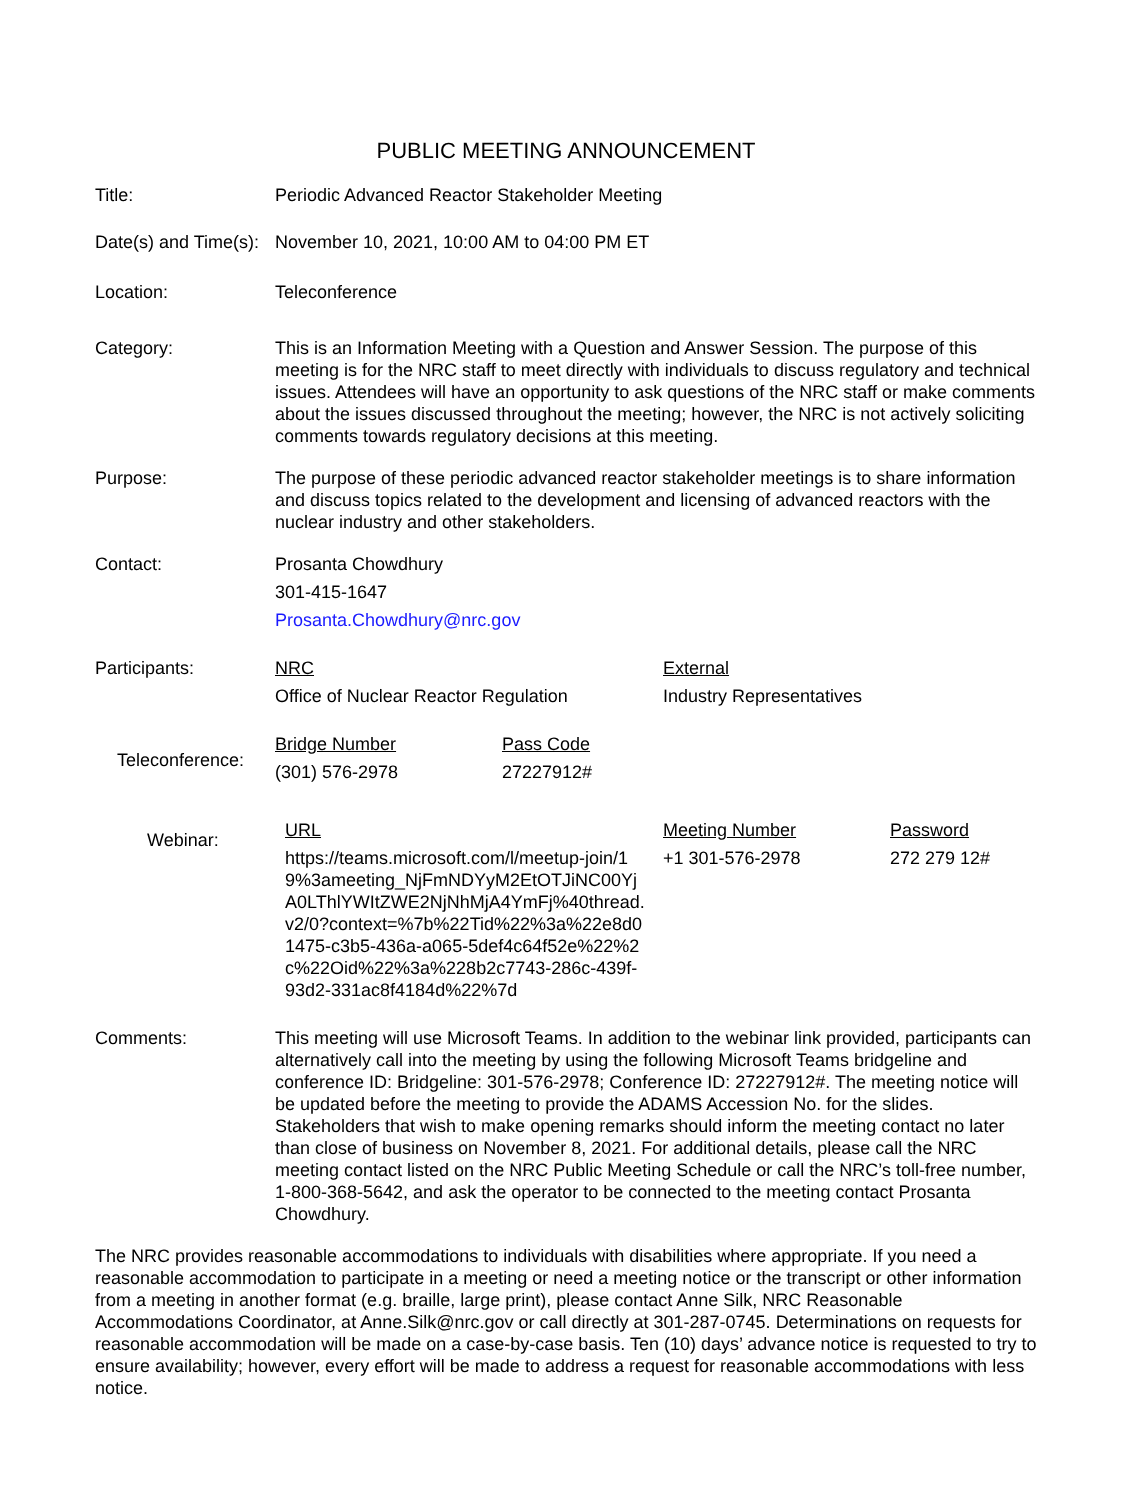PUBLIC MEETING ANNOUNCEMENT
Title: Periodic Advanced Reactor Stakeholder Meeting
Date(s) and Time(s):
November 10, 2021, 10:00 AM to 04:00 PM ET
Location: Teleconference
Category: This is an Information Meeting with a Question and Answer Session. The purpose of this meeting is for the NRC staff to meet directly with individuals to discuss regulatory and technical issues. Attendees will have an opportunity to ask questions of the NRC staff or make comments about the issues discussed throughout the meeting; however, the NRC is not actively soliciting comments towards regulatory decisions at this meeting.
Purpose: The purpose of these periodic advanced reactor stakeholder meetings is to share information and discuss topics related to the development and licensing of advanced reactors with the nuclear industry and other stakeholders.
Contact: Prosanta Chowdhury
301-415-1647
Prosanta.Chowdhury@nrc.gov
Participants:
| NRC | External |
| Office of Nuclear Reactor Regulation | Industry Representatives |
Teleconference:
| Bridge Number | Pass Code |
| (301) 576-2978 | 27227912# |
Webinar:
| URL | Meeting Number | Password |
| https://teams.microsoft.com/l/meetup-join/19%3ameeting_NjFmNDYyM2EtOTJiNC00YjA0LThlYWItZWE2NjNhMjA4YmFj%40thread.v2/0?context=%7b%22Tid%22%3a%22e8d01475-c3b5-436a-a065-5def4c64f52e%22%2c%22Oid%22%3a%228b2c7743-286c-439f-93d2-331ac8f4184d%22%7d | +1 301-576-2978 | 272 279 12# |
Comments: This meeting will use Microsoft Teams. In addition to the webinar link provided, participants can alternatively call into the meeting by using the following Microsoft Teams bridgeline and conference ID: Bridgeline: 301-576-2978; Conference ID: 27227912#. The meeting notice will be updated before the meeting to provide the ADAMS Accession No. for the slides. Stakeholders that wish to make opening remarks should inform the meeting contact no later than close of business on November 8, 2021. For additional details, please call the NRC meeting contact listed on the NRC Public Meeting Schedule or call the NRC’s toll-free number, 1-800-368-5642, and ask the operator to be connected to the meeting contact Prosanta Chowdhury.
The NRC provides reasonable accommodations to individuals with disabilities where appropriate. If you need a reasonable accommodation to participate in a meeting or need a meeting notice or the transcript or other information from a meeting in another format (e.g. braille, large print), please contact Anne Silk, NRC Reasonable Accommodations Coordinator, at Anne.Silk@nrc.gov or call directly at 301-287-0745. Determinations on requests for reasonable accommodation will be made on a case-by-case basis. Ten (10) days’ advance notice is requested to try to ensure availability; however, every effort will be made to address a request for reasonable accommodations with less notice.